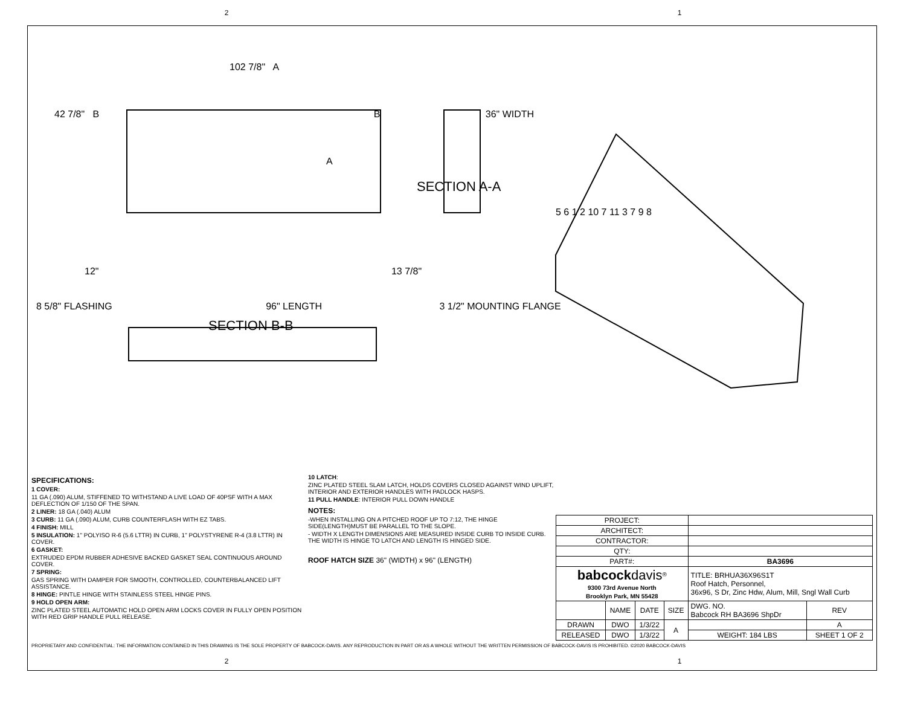2 1
102 7/8" A
42 7/8" B B 36" WIDTH
A
SECTION A-A
5 6 1 2 10 7 11 3 7 9 8
12" 13 7/8"
8 5/8" FLASHING 96" LENGTH 3 1/2" MOUNTING FLANGE
SECTION B-B
SPECIFICATIONS:
1 COVER:
11 GA (.090) ALUM, STIFFENED TO WITHSTAND A LIVE LOAD OF 40PSF WITH A MAX DEFLECTION OF 1/150 OF THE SPAN.
2 LINER: 18 GA (.040) ALUM
3 CURB: 11 GA (.090) ALUM, CURB COUNTERFLASH WITH EZ TABS.
4 FINISH: MILL
5 INSULATION: 1" POLYISO R-6 (5.6 LTTR) IN CURB, 1" POLYSTYRENE R-4 (3.8 LTTR) IN COVER.
6 GASKET:
EXTRUDED EPDM RUBBER ADHESIVE BACKED GASKET SEAL CONTINUOUS AROUND COVER.
7 SPRING:
GAS SPRING WITH DAMPER FOR SMOOTH, CONTROLLED, COUNTERBALANCED LIFT ASSISTANCE.
8 HINGE: PINTLE HINGE WITH STAINLESS STEEL HINGE PINS.
9 HOLD OPEN ARM:
ZINC PLATED STEEL AUTOMATIC HOLD OPEN ARM LOCKS COVER IN FULLY OPEN POSITION WITH RED GRIP HANDLE PULL RELEASE.
10 LATCH:
ZINC PLATED STEEL SLAM LATCH, HOLDS COVERS CLOSED AGAINST WIND UPLIFT, INTERIOR AND EXTERIOR HANDLES WITH PADLOCK HASPS.
11 PULL HANDLE: INTERIOR PULL DOWN HANDLE
NOTES:
-WHEN INSTALLING ON A PITCHED ROOF UP TO 7:12, THE HINGE SIDE(LENGTH)MUST BE PARALLEL TO THE SLOPE.
- WIDTH X LENGTH DIMENSIONS ARE MEASURED INSIDE CURB TO INSIDE CURB. THE WIDTH IS HINGE TO LATCH AND LENGTH IS HINGED SIDE.
ROOF HATCH SIZE 36" (WIDTH) x 96" (LENGTH)
| PROJECT: | | | | | | |
| ARCHITECT: | | | | | | |
| CONTRACTOR: | | | | | | |
| QTY: | | | | | | |
| PART#: | | | | BA3696 | | |
| babcock davis<sup>®</sup> 9300 73rd Avenue North Brooklyn Park, MN 55428 | | | | TITLE: BRHUA36X96S1T Roof Hatch, Personnel, 36x96, S Dr, Zinc Hdw, Alum, Mill, Sngl Wall Curb | | |
| | NAME | DATE | SIZE | DWG. NO. Babcock RH BA3696 ShpDr | | REV |
| DRAWN | DWO | 1/3/22 | A | | | A |
| RELEASED | DWO | 1/3/22 | | WEIGHT: 184 LBS | SHEET 1 OF 2 | |
PROPRIETARY AND CONFIDENTIAL: THE INFORMATION CONTAINED IN THIS DRAWING IS THE SOLE PROPERTY OF BABCOCK-DAVIS. ANY REPRODUCTION IN PART OR AS A WHOLE WITHOUT THE WRITTEN PERMISSION OF BABCOCK-DAVIS IS PROHIBITED. ©2020 BABCOCK-DAVIS
2 1